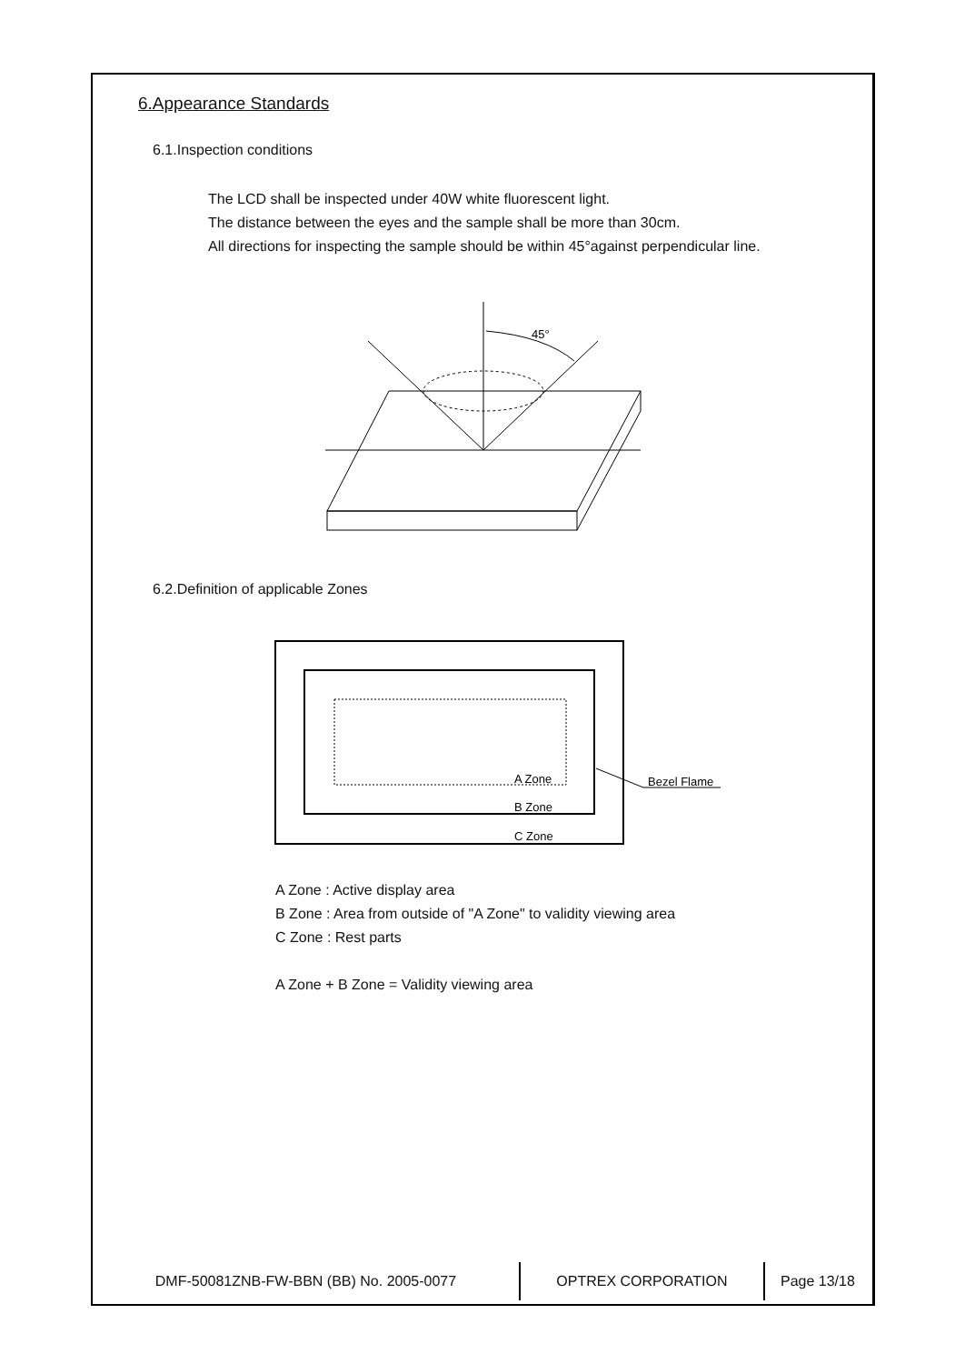6.Appearance Standards
6.1.Inspection conditions
The LCD shall be inspected under 40W white fluorescent light.
The distance between the eyes and the sample shall be more than 30cm.
All directions for inspecting the sample should be within 45°against perpendicular line.
45°
6.2.Definition of applicable Zones
A Zone
B Zone
C Zone
Bezel Flame
A Zone : Active display area
B Zone : Area from outside of "A Zone" to validity viewing area
C Zone : Rest parts
A Zone + B Zone = Validity viewing area
| DMF-50081ZNB-FW-BBN (BB) No. 2005-0077 | OPTREX CORPORATION | Page 13/18 |